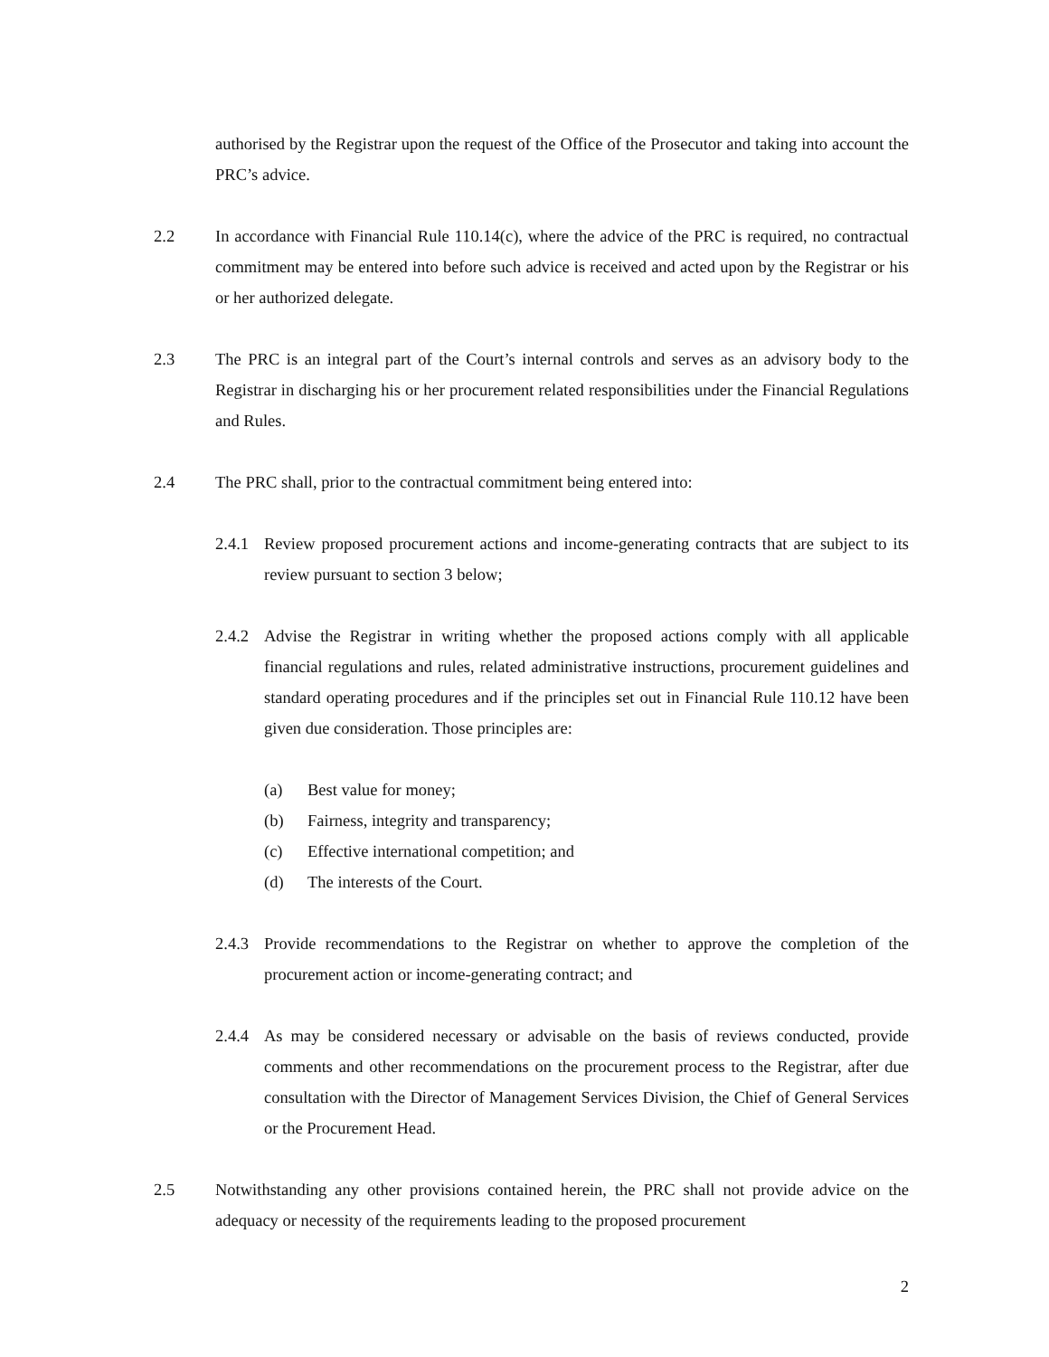authorised by the Registrar upon the request of the Office of the Prosecutor and taking into account the PRC’s advice.
2.2 In accordance with Financial Rule 110.14(c), where the advice of the PRC is required, no contractual commitment may be entered into before such advice is received and acted upon by the Registrar or his or her authorized delegate.
2.3 The PRC is an integral part of the Court’s internal controls and serves as an advisory body to the Registrar in discharging his or her procurement related responsibilities under the Financial Regulations and Rules.
2.4 The PRC shall, prior to the contractual commitment being entered into:
2.4.1
Review proposed procurement actions and income-generating contracts that are subject to its review pursuant to section 3 below;
2.4.2
Advise the Registrar in writing whether the proposed actions comply with all applicable financial regulations and rules, related administrative instructions, procurement guidelines and standard operating procedures and if the principles set out in Financial Rule 110.12 have been given due consideration. Those principles are:
(a) Best value for money;
(b) Fairness, integrity and transparency;
(c) Effective international competition; and
(d) The interests of the Court.
2.4.3
Provide recommendations to the Registrar on whether to approve the completion of the procurement action or income-generating contract; and
2.4.4
As may be considered necessary or advisable on the basis of reviews conducted, provide comments and other recommendations on the procurement process to the Registrar, after due consultation with the Director of Management Services Division, the Chief of General Services or the Procurement Head.
2.5 Notwithstanding any other provisions contained herein, the PRC shall not provide advice on the adequacy or necessity of the requirements leading to the proposed procurement
2